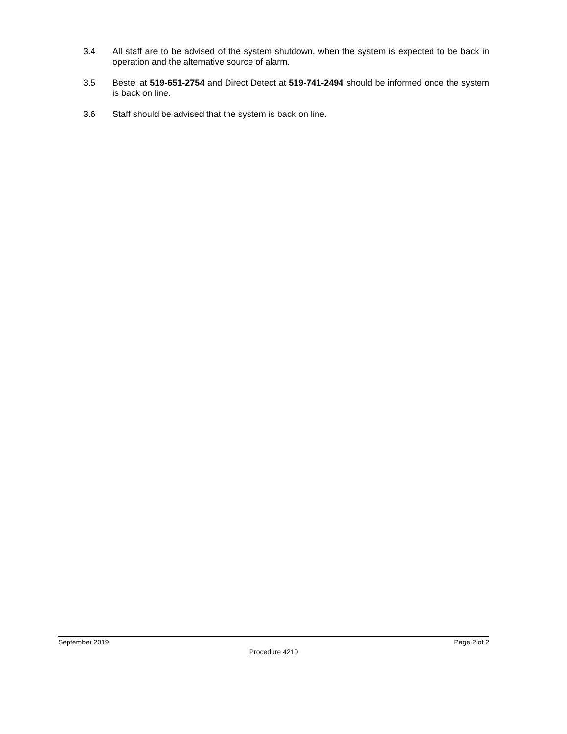3.4 All staff are to be advised of the system shutdown, when the system is expected to be back in operation and the alternative source of alarm.
3.5 Bestel at 519-651-2754 and Direct Detect at 519-741-2494 should be informed once the system is back on line.
3.6 Staff should be advised that the system is back on line.
September 2019 Page 2 of 2
Procedure 4210